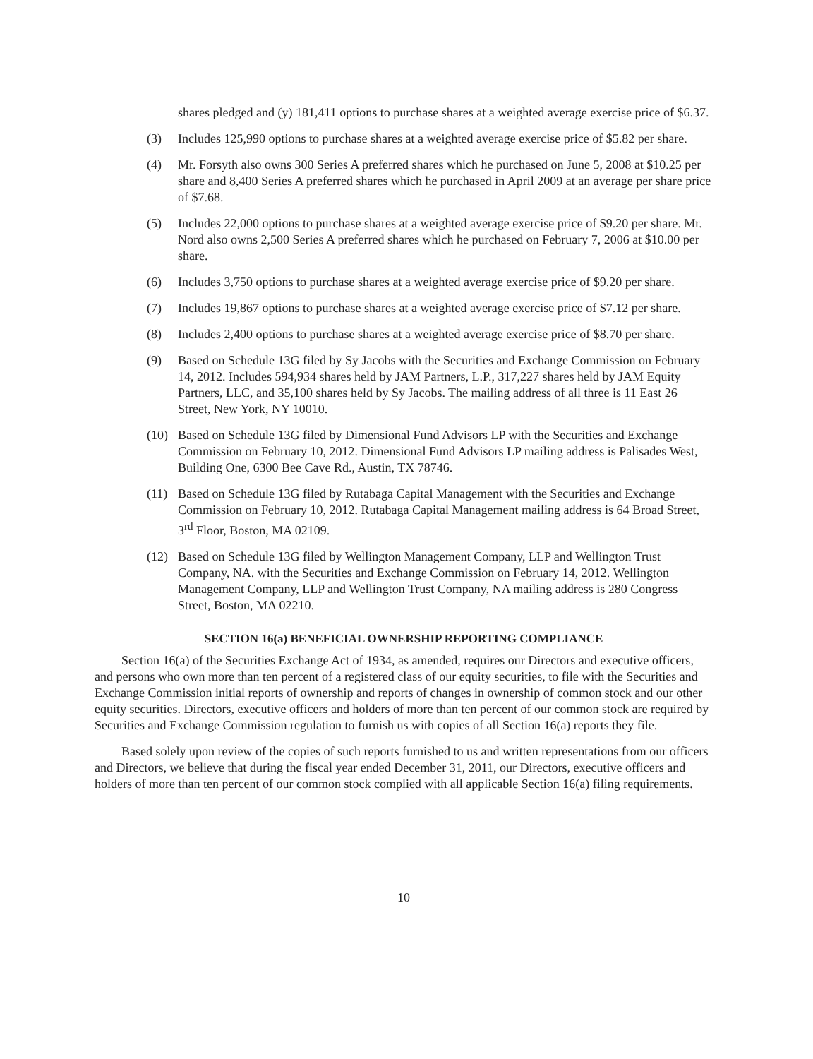shares pledged and (y) 181,411 options to purchase shares at a weighted average exercise price of $6.37.
(3) Includes 125,990 options to purchase shares at a weighted average exercise price of $5.82 per share.
(4) Mr. Forsyth also owns 300 Series A preferred shares which he purchased on June 5, 2008 at $10.25 per share and 8,400 Series A preferred shares which he purchased in April 2009 at an average per share price of $7.68.
(5) Includes 22,000 options to purchase shares at a weighted average exercise price of $9.20 per share. Mr. Nord also owns 2,500 Series A preferred shares which he purchased on February 7, 2006 at $10.00 per share.
(6) Includes 3,750 options to purchase shares at a weighted average exercise price of $9.20 per share.
(7) Includes 19,867 options to purchase shares at a weighted average exercise price of $7.12 per share.
(8) Includes 2,400 options to purchase shares at a weighted average exercise price of $8.70 per share.
(9) Based on Schedule 13G filed by Sy Jacobs with the Securities and Exchange Commission on February 14, 2012. Includes 594,934 shares held by JAM Partners, L.P., 317,227 shares held by JAM Equity Partners, LLC, and 35,100 shares held by Sy Jacobs. The mailing address of all three is 11 East 26 Street, New York, NY 10010.
(10) Based on Schedule 13G filed by Dimensional Fund Advisors LP with the Securities and Exchange Commission on February 10, 2012. Dimensional Fund Advisors LP mailing address is Palisades West, Building One, 6300 Bee Cave Rd., Austin, TX 78746.
(11) Based on Schedule 13G filed by Rutabaga Capital Management with the Securities and Exchange Commission on February 10, 2012. Rutabaga Capital Management mailing address is 64 Broad Street, 3<sup>rd</sup> Floor, Boston, MA 02109.
(12) Based on Schedule 13G filed by Wellington Management Company, LLP and Wellington Trust Company, NA. with the Securities and Exchange Commission on February 14, 2012. Wellington Management Company, LLP and Wellington Trust Company, NA mailing address is 280 Congress Street, Boston, MA 02210.
SECTION 16(a) BENEFICIAL OWNERSHIP REPORTING COMPLIANCE
Section 16(a) of the Securities Exchange Act of 1934, as amended, requires our Directors and executive officers, and persons who own more than ten percent of a registered class of our equity securities, to file with the Securities and Exchange Commission initial reports of ownership and reports of changes in ownership of common stock and our other equity securities. Directors, executive officers and holders of more than ten percent of our common stock are required by Securities and Exchange Commission regulation to furnish us with copies of all Section 16(a) reports they file.
Based solely upon review of the copies of such reports furnished to us and written representations from our officers and Directors, we believe that during the fiscal year ended December 31, 2011, our Directors, executive officers and holders of more than ten percent of our common stock complied with all applicable Section 16(a) filing requirements.
10